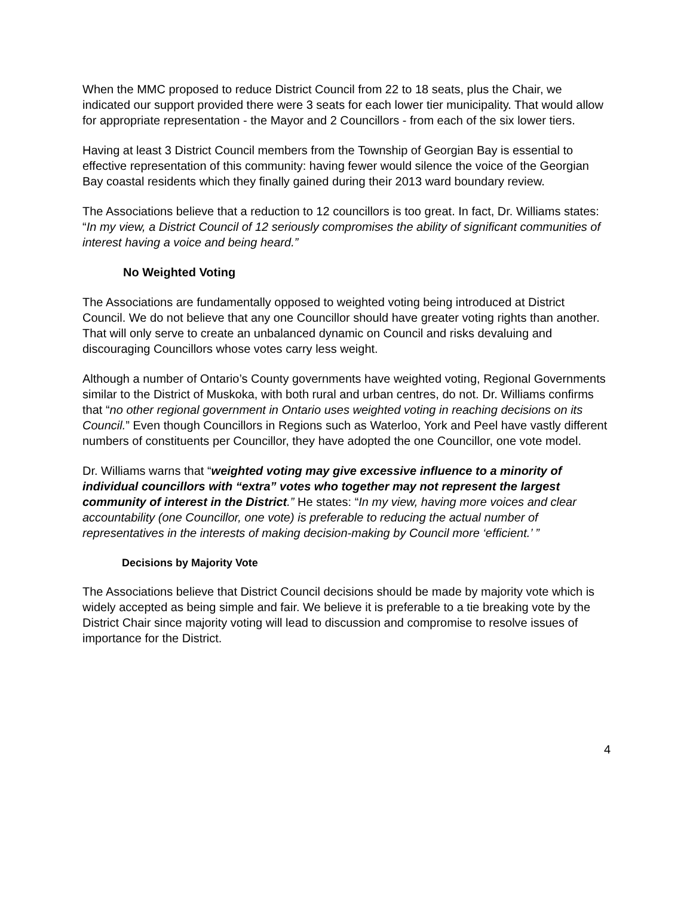When the MMC proposed to reduce District Council from 22 to 18 seats, plus the Chair, we indicated our support provided there were 3 seats for each lower tier municipality. That would allow for appropriate representation - the Mayor and 2 Councillors - from each of the six lower tiers.
Having at least 3 District Council members from the Township of Georgian Bay is essential to effective representation of this community: having fewer would silence the voice of the Georgian Bay coastal residents which they finally gained during their 2013 ward boundary review.
The Associations believe that a reduction to 12 councillors is too great. In fact, Dr. Williams states: “In my view, a District Council of 12 seriously compromises the ability of significant communities of interest having a voice and being heard.”
No Weighted Voting
The Associations are fundamentally opposed to weighted voting being introduced at District Council. We do not believe that any one Councillor should have greater voting rights than another. That will only serve to create an unbalanced dynamic on Council and risks devaluing and discouraging Councillors whose votes carry less weight.
Although a number of Ontario’s County governments have weighted voting, Regional Governments similar to the District of Muskoka, with both rural and urban centres, do not. Dr. Williams confirms that “no other regional government in Ontario uses weighted voting in reaching decisions on its Council.” Even though Councillors in Regions such as Waterloo, York and Peel have vastly different numbers of constituents per Councillor, they have adopted the one Councillor, one vote model.
Dr. Williams warns that “weighted voting may give excessive influence to a minority of individual councillors with “extra” votes who together may not represent the largest community of interest in the District.” He states: “In my view, having more voices and clear accountability (one Councillor, one vote) is preferable to reducing the actual number of representatives in the interests of making decision-making by Council more ‘efficient.’ ”
Decisions by Majority Vote
The Associations believe that District Council decisions should be made by majority vote which is widely accepted as being simple and fair. We believe it is preferable to a tie breaking vote by the District Chair since majority voting will lead to discussion and compromise to resolve issues of importance for the District.
4